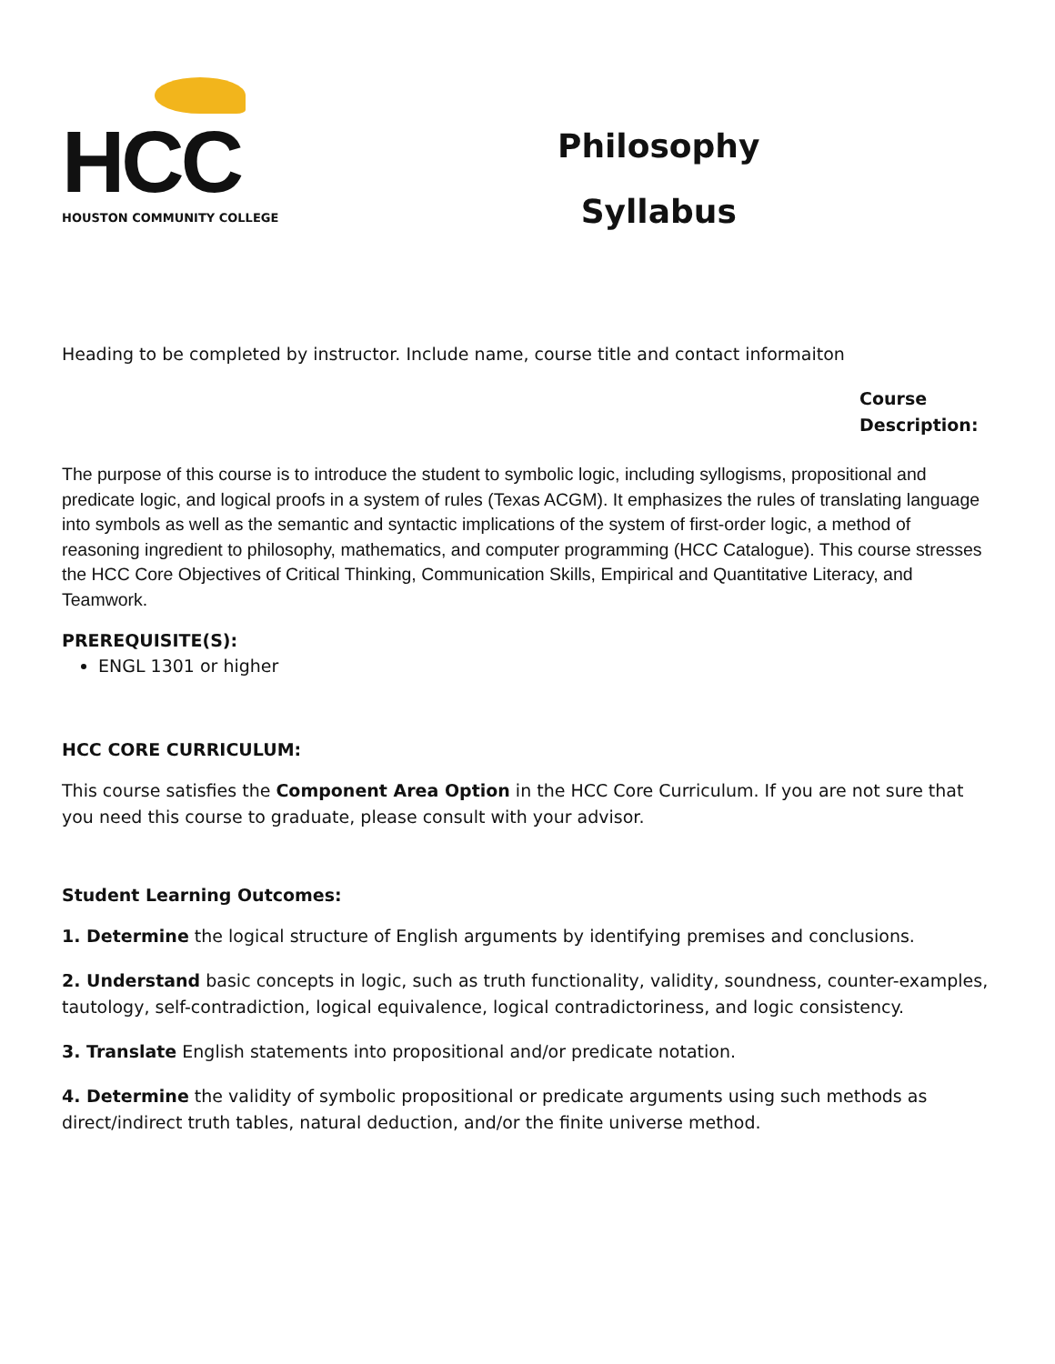HCC
HOUSTON COMMUNITY COLLEGE
Philosophy
Syllabus
Heading to be completed by instructor. Include name, course title and contact informaiton
Course
Description:
The purpose of this course is to introduce the student to symbolic logic, including syllogisms, propositional and predicate logic, and logical proofs in a system of rules (Texas ACGM). It emphasizes the rules of translating language into symbols as well as the semantic and syntactic implications of the system of first-order logic, a method of reasoning ingredient to philosophy, mathematics, and computer programming (HCC Catalogue). This course stresses the HCC Core Objectives of Critical Thinking, Communication Skills, Empirical and Quantitative Literacy, and Teamwork.
PREREQUISITE(S):
ENGL 1301 or higher
HCC CORE CURRICULUM:
This course satisfies the Component Area Option in the HCC Core Curriculum. If you are not sure that you need this course to graduate, please consult with your advisor.
Student Learning Outcomes:
1. Determine the logical structure of English arguments by identifying premises and conclusions.
2. Understand basic concepts in logic, such as truth functionality, validity, soundness, counter-examples, tautology, self-contradiction, logical equivalence, logical contradictoriness, and logic consistency.
3. Translate English statements into propositional and/or predicate notation.
4. Determine the validity of symbolic propositional or predicate arguments using such methods as direct/indirect truth tables, natural deduction, and/or the finite universe method.